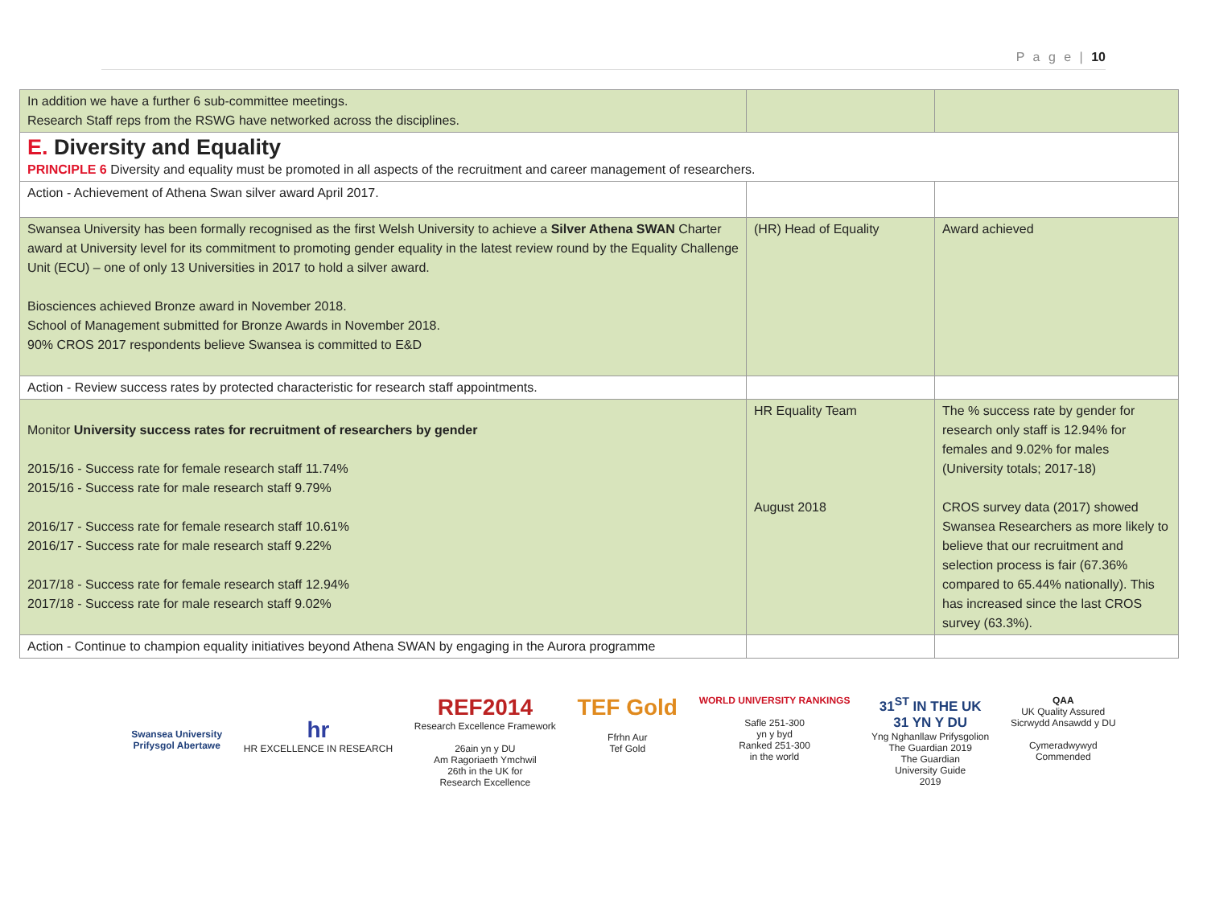P a g e | 10
| In addition we have a further 6 sub-committee meetings. Research Staff reps from the RSWG have networked across the disciplines. | | |
| E. Diversity and Equality PRINCIPLE 6 Diversity and equality must be promoted in all aspects of the recruitment and career management of researchers. | | |
| Action - Achievement of Athena Swan silver award April 2017. | | |
| Swansea University has been formally recognised as the first Welsh University to achieve a Silver Athena SWAN Charter award at University level for its commitment to promoting gender equality in the latest review round by the Equality Challenge Unit (ECU) – one of only 13 Universities in 2017 to hold a silver award. Biosciences achieved Bronze award in November 2018. School of Management submitted for Bronze Awards in November 2018. 90% CROS 2017 respondents believe Swansea is committed to E&D | (HR) Head of Equality | Award achieved |
| Action - Review success rates by protected characteristic for research staff appointments. | | |
| Monitor University success rates for recruitment of researchers by gender 2015/16 - Success rate for female research staff 11.74% 2015/16 - Success rate for male research staff 9.79% 2016/17 - Success rate for female research staff 10.61% 2016/17 - Success rate for male research staff 9.22% 2017/18 - Success rate for female research staff 12.94% 2017/18 - Success rate for male research staff 9.02% | HR Equality Team August 2018 | The % success rate by gender for research only staff is 12.94% for females and 9.02% for males (University totals; 2017-18) CROS survey data (2017) showed Swansea Researchers as more likely to believe that our recruitment and selection process is fair (67.36% compared to 65.44% nationally). This has increased since the last CROS survey (63.3%). |
| Action - Continue to champion equality initiatives beyond Athena SWAN by engaging in the Aurora programme | | |
Swansea University
Prifysgol Abertawe
hr
HR EXCELLENCE IN RESEARCH
REF2014
Research Excellence Framework
26ain yn y DU
Am Ragoriaeth Ymchwil
26th in the UK for
Research Excellence
TEF Gold
Ffrhn Aur
Tef Gold
WORLD UNIVERSITY RANKINGS
Safle 251-300
yn y byd
Ranked 251-300
in the world
31<sup>ST</sup> IN THE UK
31 YN Y DU
Yng Nghanllaw Prifysgolion
The Guardian 2019
The Guardian
University Guide
2019
QAA
UK Quality Assured
Sicrwydd Ansawdd y DU
Cymeradwywyd
Commended